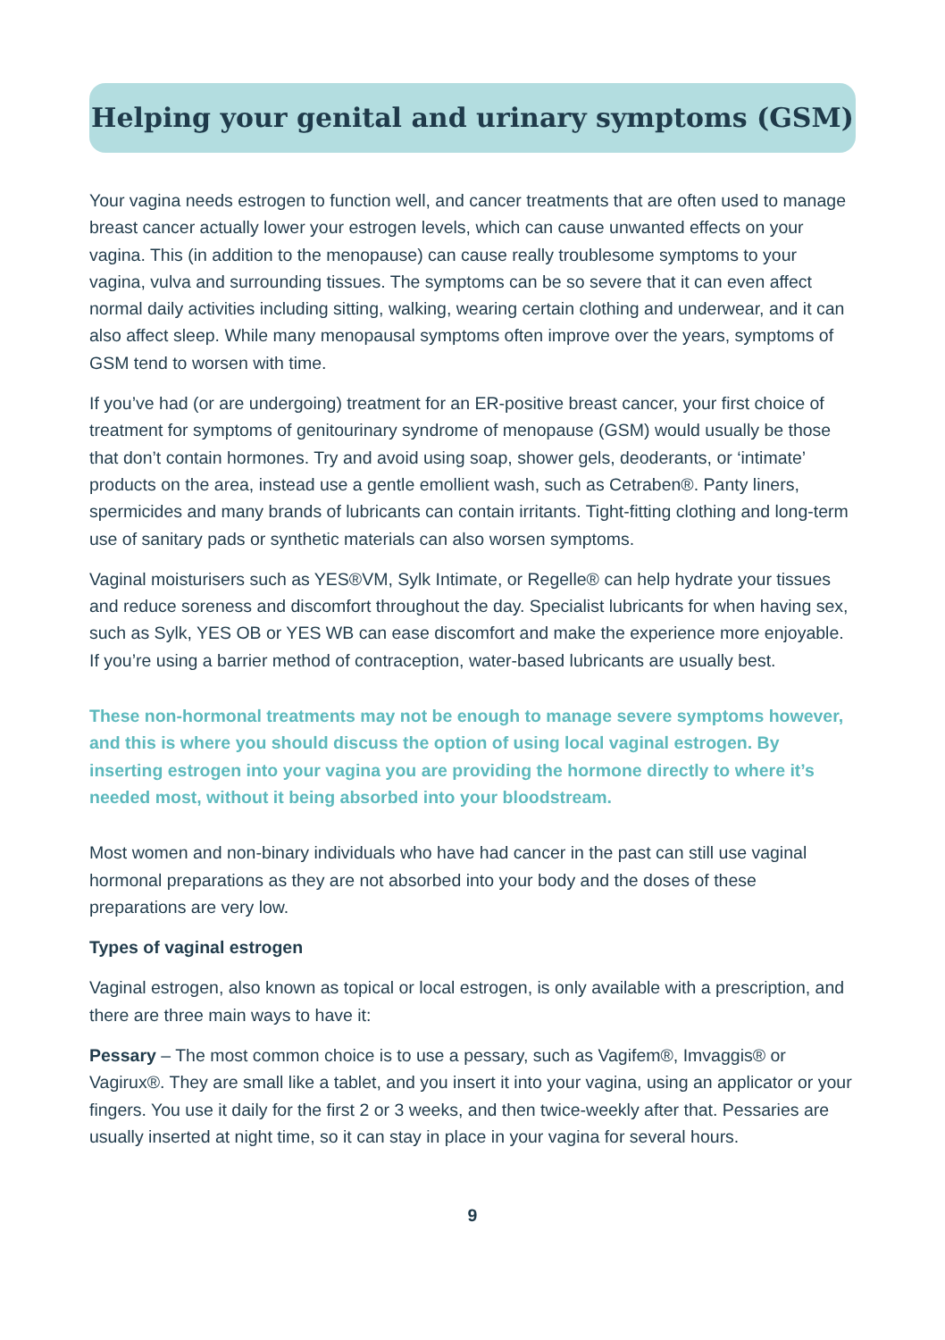Helping your genital and urinary symptoms (GSM)
Your vagina needs estrogen to function well, and cancer treatments that are often used to manage breast cancer actually lower your estrogen levels, which can cause unwanted effects on your vagina. This (in addition to the menopause) can cause really troublesome symptoms to your vagina, vulva and surrounding tissues. The symptoms can be so severe that it can even affect normal daily activities including sitting, walking, wearing certain clothing and underwear, and it can also affect sleep. While many menopausal symptoms often improve over the years, symptoms of GSM tend to worsen with time.
If you’ve had (or are undergoing) treatment for an ER-positive breast cancer, your first choice of treatment for symptoms of genitourinary syndrome of menopause (GSM) would usually be those that don’t contain hormones. Try and avoid using soap, shower gels, deoderants, or ‘intimate’ products on the area, instead use a gentle emollient wash, such as Cetraben®. Panty liners, spermicides and many brands of lubricants can contain irritants. Tight-fitting clothing and long-term use of sanitary pads or synthetic materials can also worsen symptoms.
Vaginal moisturisers such as YES®VM, Sylk Intimate, or Regelle® can help hydrate your tissues and reduce soreness and discomfort throughout the day. Specialist lubricants for when having sex, such as Sylk, YES OB or YES WB can ease discomfort and make the experience more enjoyable. If you’re using a barrier method of contraception, water-based lubricants are usually best.
These non-hormonal treatments may not be enough to manage severe symptoms however, and this is where you should discuss the option of using local vaginal estrogen. By inserting estrogen into your vagina you are providing the hormone directly to where it’s needed most, without it being absorbed into your bloodstream.
Most women and non-binary individuals who have had cancer in the past can still use vaginal hormonal preparations as they are not absorbed into your body and the doses of these preparations are very low.
Types of vaginal estrogen
Vaginal estrogen, also known as topical or local estrogen, is only available with a prescription, and there are three main ways to have it:
Pessary – The most common choice is to use a pessary, such as Vagifem®, Imvaggis® or Vagirux®. They are small like a tablet, and you insert it into your vagina, using an applicator or your fingers. You use it daily for the first 2 or 3 weeks, and then twice-weekly after that. Pessaries are usually inserted at night time, so it can stay in place in your vagina for several hours.
9